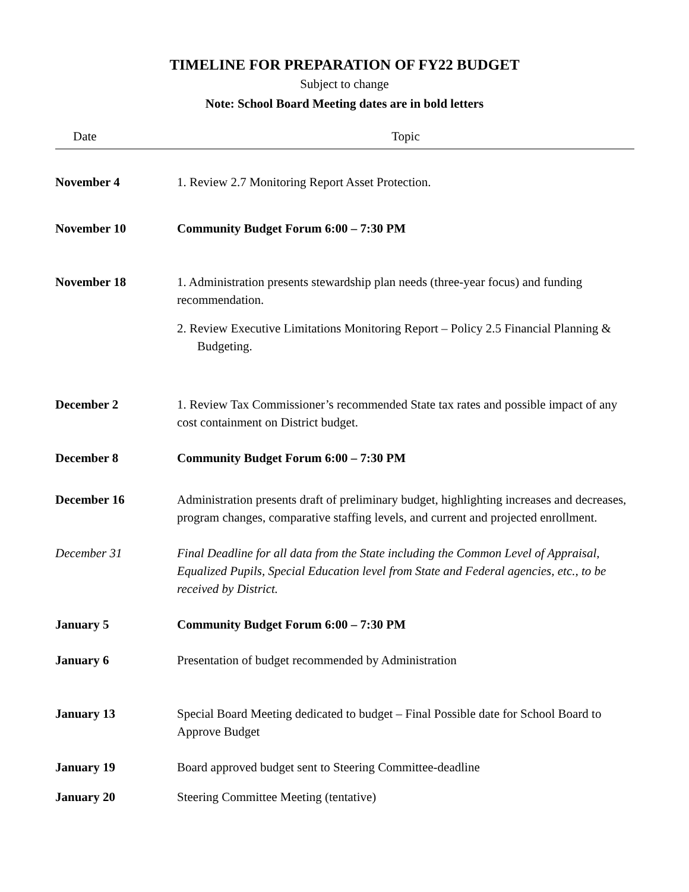TIMELINE FOR PREPARATION OF FY22 BUDGET
Subject to change
Note: School Board Meeting dates are in bold letters
| Date | Topic |
| --- | --- |
| November 4 | 1. Review 2.7 Monitoring Report Asset Protection. |
| November 10 | Community Budget Forum 6:00 – 7:30 PM |
| November 18 | 1. Administration presents stewardship plan needs (three-year focus) and funding recommendation. 2. Review Executive Limitations Monitoring Report – Policy 2.5 Financial Planning & Budgeting. |
| December 2 | 1. Review Tax Commissioner’s recommended State tax rates and possible impact of any cost containment on District budget. |
| December 8 | Community Budget Forum 6:00 – 7:30 PM |
| December 16 | Administration presents draft of preliminary budget, highlighting increases and decreases, program changes, comparative staffing levels, and current and projected enrollment. |
| December 31 | Final Deadline for all data from the State including the Common Level of Appraisal, Equalized Pupils, Special Education level from State and Federal agencies, etc., to be received by District. |
| January 5 | Community Budget Forum 6:00 – 7:30 PM |
| January 6 | Presentation of budget recommended by Administration |
| January 13 | Special Board Meeting dedicated to budget – Final Possible date for School Board to Approve Budget |
| January 19 | Board approved budget sent to Steering Committee-deadline |
| January 20 | Steering Committee Meeting (tentative) |